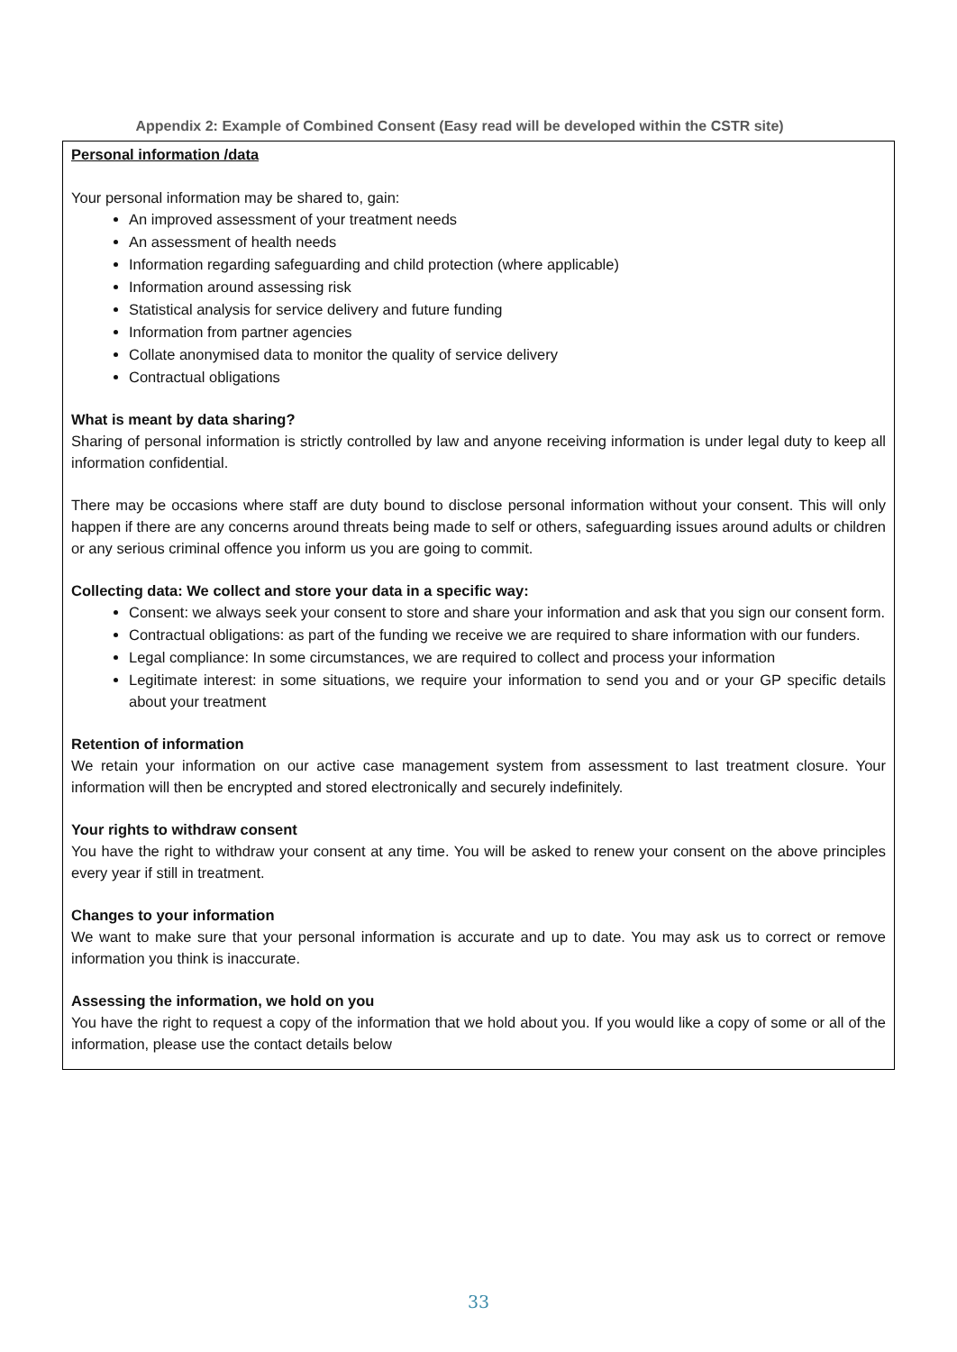Appendix 2: Example of Combined Consent (Easy read will be developed within the CSTR site)
Personal information /data
Your personal information may be shared to, gain:
An improved assessment of your treatment needs
An assessment of health needs
Information regarding safeguarding and child protection (where applicable)
Information around assessing risk
Statistical analysis for service delivery and future funding
Information from partner agencies
Collate anonymised data to monitor the quality of service delivery
Contractual obligations
What is meant by data sharing?
Sharing of personal information is strictly controlled by law and anyone receiving information is under legal duty to keep all information confidential.
There may be occasions where staff are duty bound to disclose personal information without your consent. This will only happen if there are any concerns around threats being made to self or others, safeguarding issues around adults or children or any serious criminal offence you inform us you are going to commit.
Collecting data: We collect and store your data in a specific way:
Consent: we always seek your consent to store and share your information and ask that you sign our consent form.
Contractual obligations: as part of the funding we receive we are required to share information with our funders.
Legal compliance: In some circumstances, we are required to collect and process your information
Legitimate interest: in some situations, we require your information to send you and or your GP specific details about your treatment
Retention of information
We retain your information on our active case management system from assessment to last treatment closure. Your information will then be encrypted and stored electronically and securely indefinitely.
Your rights to withdraw consent
You have the right to withdraw your consent at any time. You will be asked to renew your consent on the above principles every year if still in treatment.
Changes to your information
We want to make sure that your personal information is accurate and up to date. You may ask us to correct or remove information you think is inaccurate.
Assessing the information, we hold on you
You have the right to request a copy of the information that we hold about you. If you would like a copy of some or all of the information, please use the contact details below
33